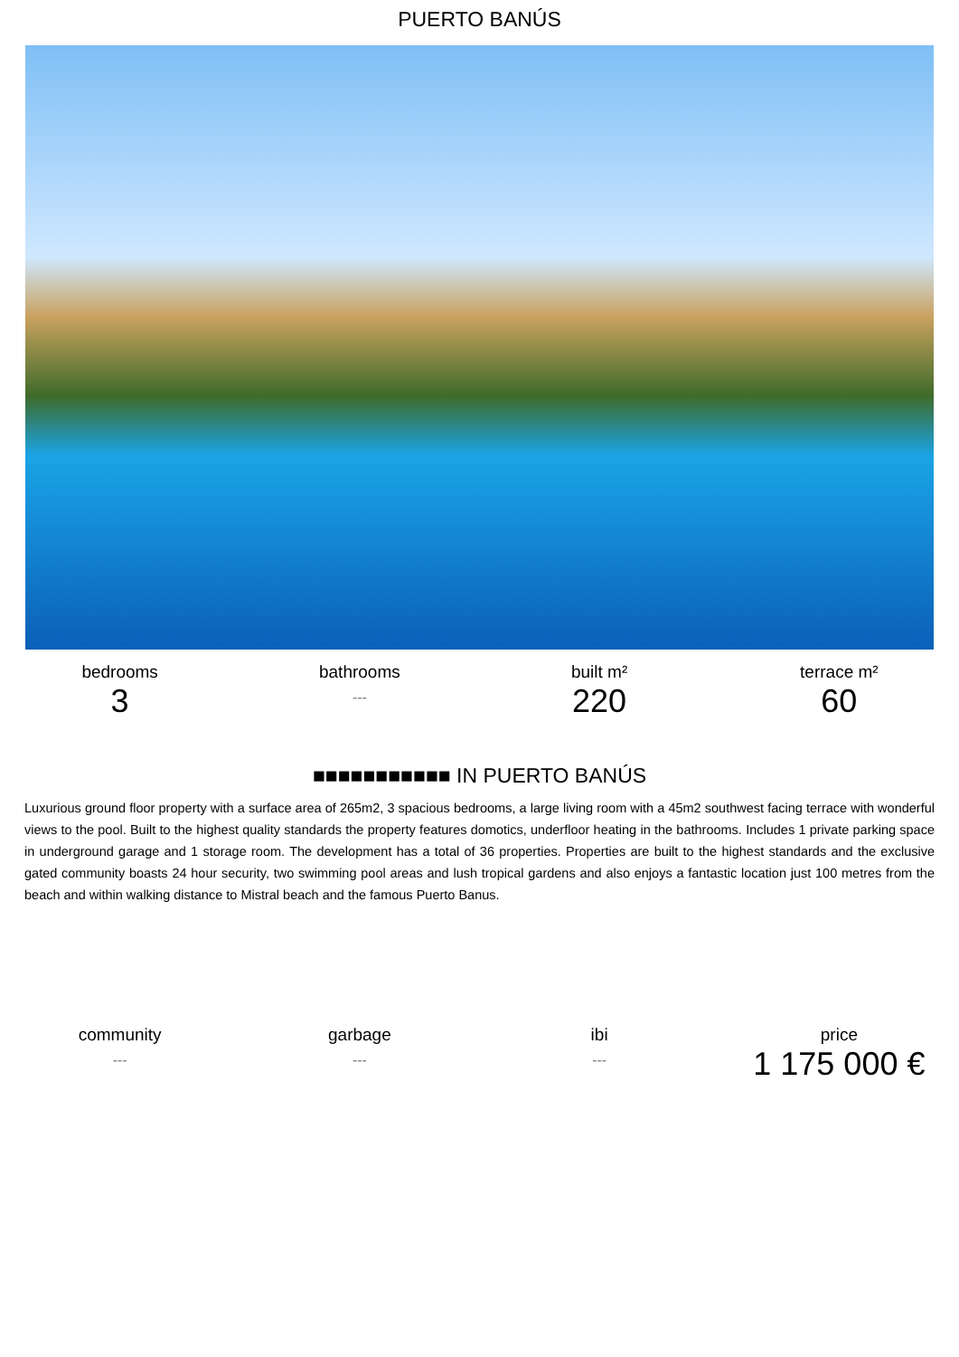PUERTO BANÚS
bedrooms
3
bathrooms
---
built m²
220
terrace m²
60
■■■■■■■■■■■ IN PUERTO BANÚS
Luxurious ground floor property with a surface area of 265m2, 3 spacious bedrooms, a large living room with a 45m2 southwest facing terrace with wonderful views to the pool. Built to the highest quality standards the property features domotics, underfloor heating in the bathrooms. Includes 1 private parking space in underground garage and 1 storage room. The development has a total of 36 properties. Properties are built to the highest standards and the exclusive gated community boasts 24 hour security, two swimming pool areas and lush tropical gardens and also enjoys a fantastic location just 100 metres from the beach and within walking distance to Mistral beach and the famous Puerto Banus.
community
---
garbage
---
ibi
---
price
1 175 000 €